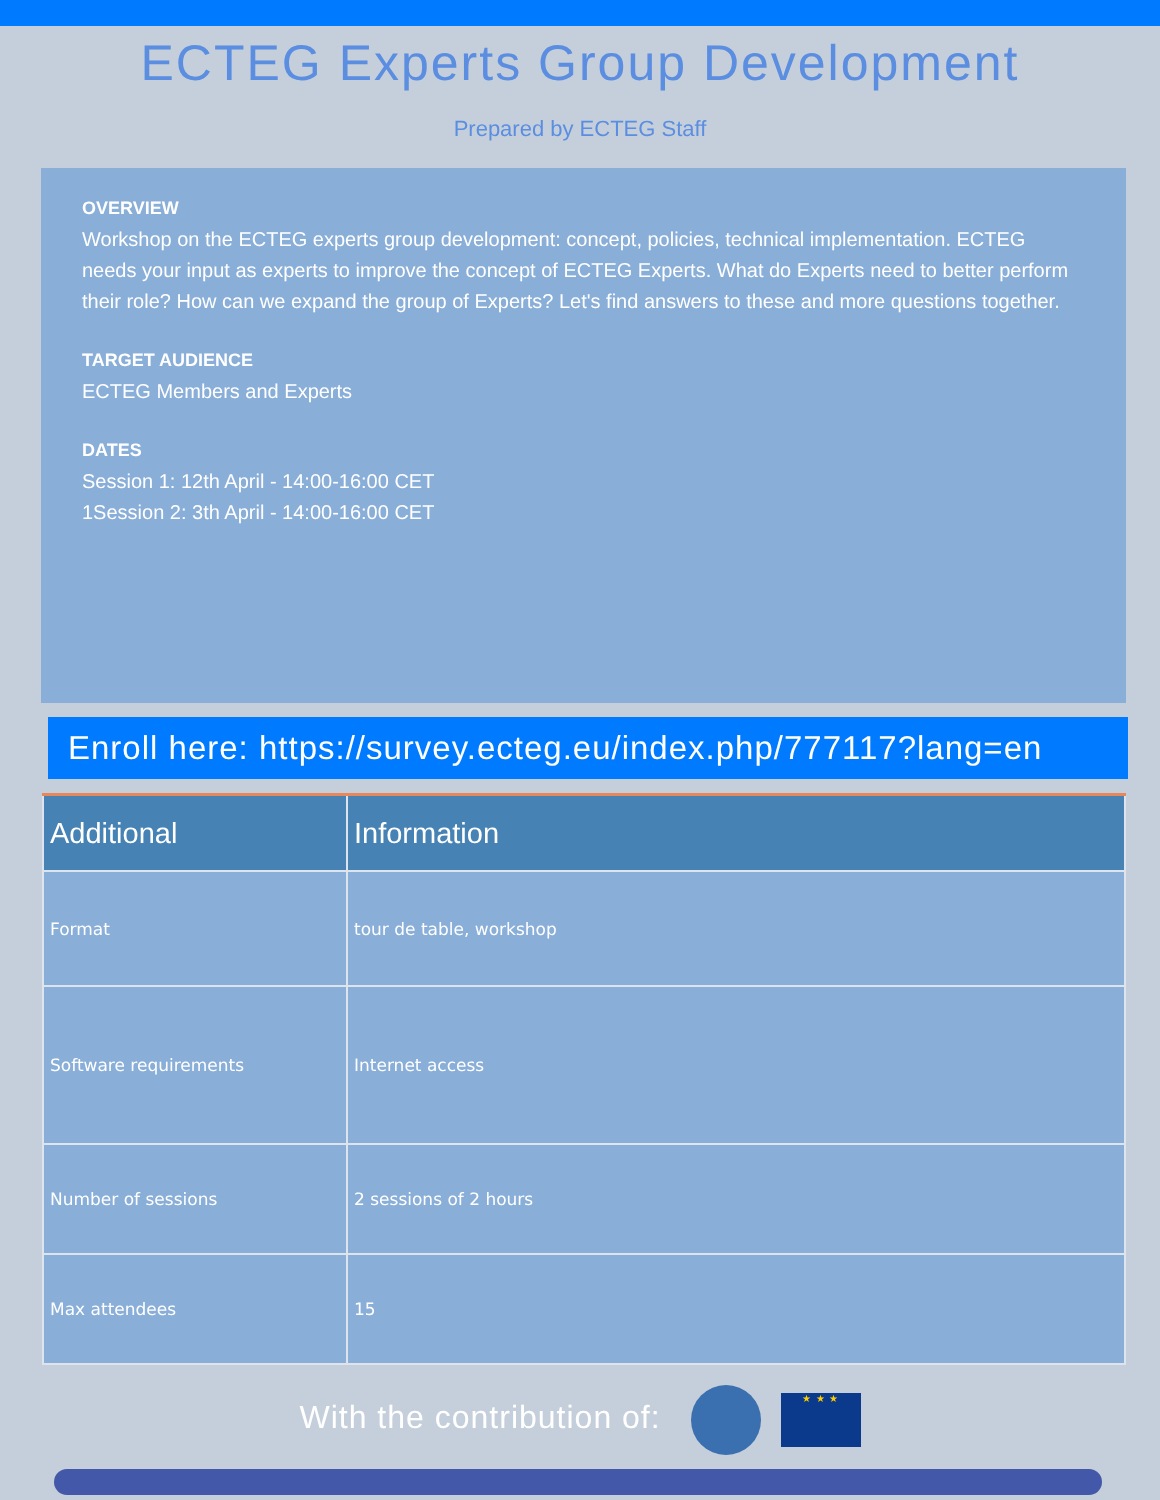ECTEG Experts Group Development
Prepared by ECTEG Staff
OVERVIEW
Workshop on the ECTEG experts group development: concept, policies, technical implementation. ECTEG needs your input as experts to improve the concept of ECTEG Experts. What do Experts need to better perform their role? How can we expand the group of Experts? Let's find answers to these and more questions together.
TARGET AUDIENCE
ECTEG Members and Experts
DATES
Session 1: 12th April - 14:00-16:00 CET
1Session 2: 3th April - 14:00-16:00 CET
Enroll here: https://survey.ecteg.eu/index.php/777117?lang=en
| Additional | Information |
| --- | --- |
| Format | tour de table, workshop |
| Software requirements | Internet access |
| Number of sessions | 2 sessions of 2 hours |
| Max attendees | 15 |
With the contribution of: ★ ★ ★